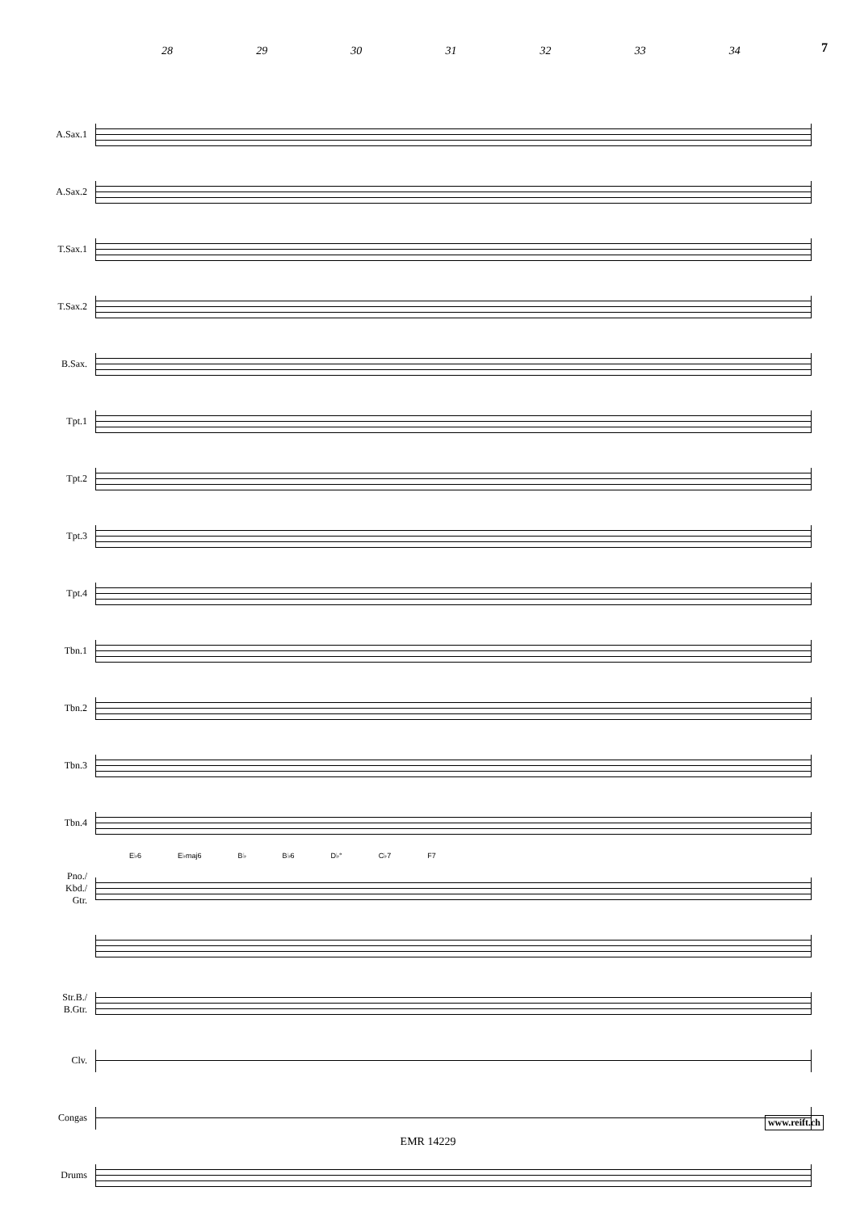7
28 29 30 31 32 33 34
A.Sax.1
A.Sax.2
T.Sax.1
T.Sax.2
B.Sax.
Tpt.1
Tpt.2
Tpt.3
Tpt.4
Tbn.1
Tbn.2
Tbn.3
Tbn.4
E♭6 E♭maj6 B♭ B♭6 D♭° C♭7 F7
Pno./
Kbd./
Gtr.
Str.B./
B.Gtr.
Clv.
Congas
Drums
www.reift.ch
EMR 14229